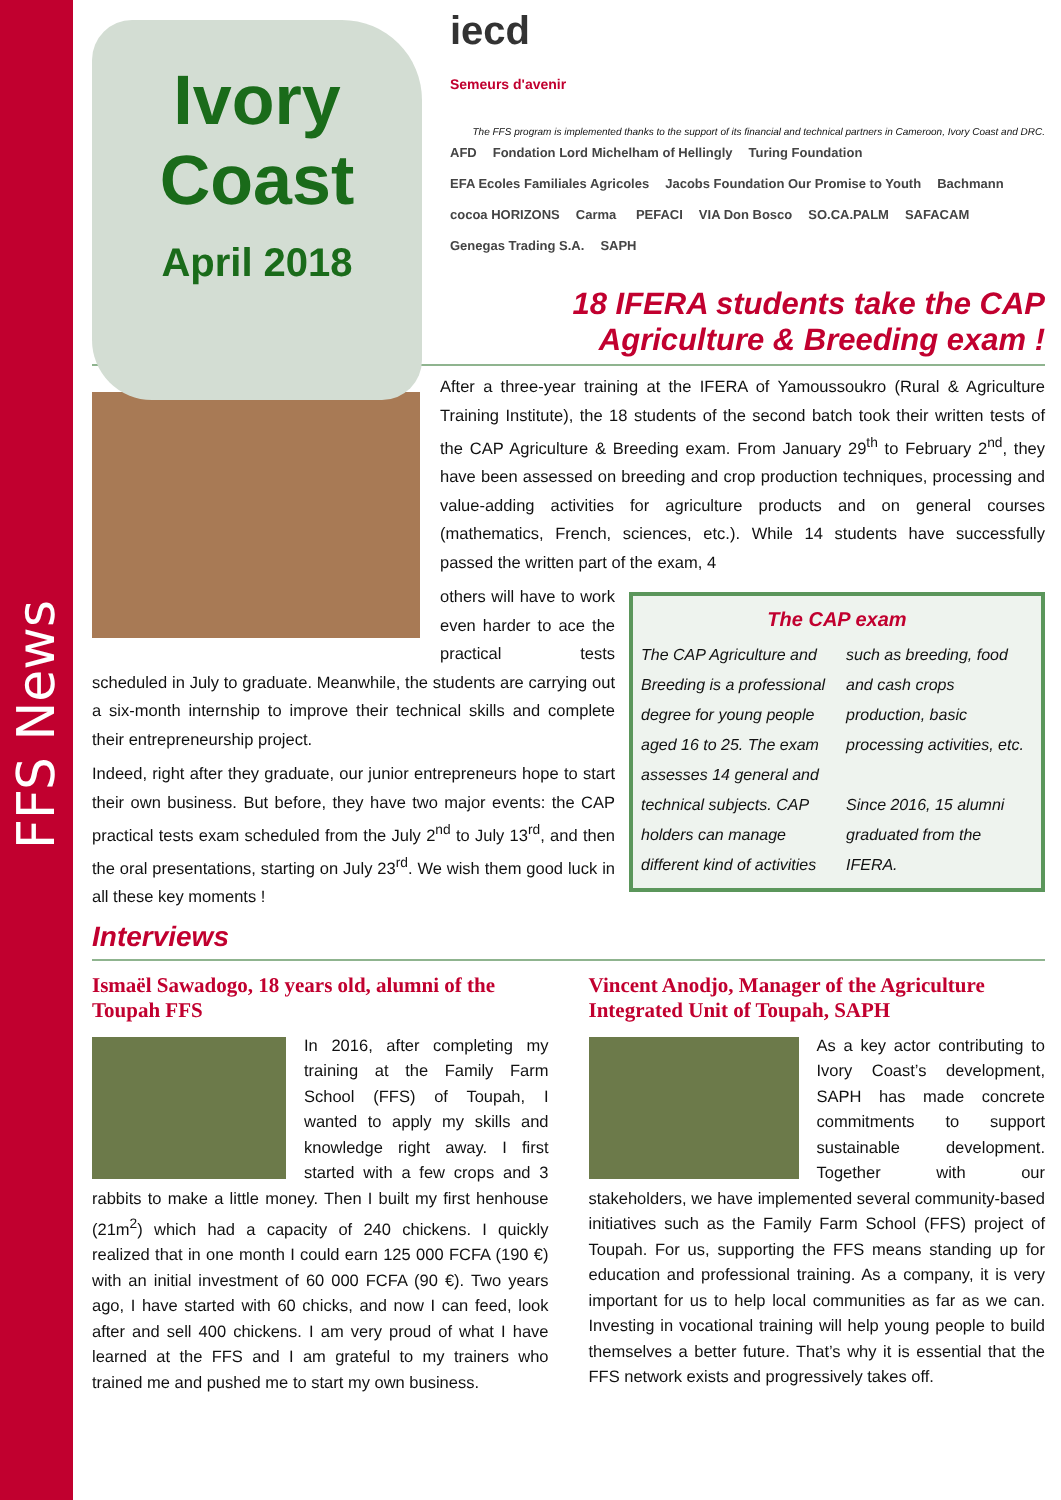FFS News
Ivory
Coast
April 2018
iecd
Semeurs d'avenir
The FFS program is implemented thanks to the support of its financial and technical partners in Cameroon, Ivory Coast and DRC.
AFD Fondation Lord Michelham of Hellingly Turing Foundation EFA Ecoles Familiales Agricoles Jacobs Foundation Our Promise to Youth Bachmann cocoa HORIZONS Carma PEFACI VIA Don Bosco SO.CA.PALM SAFACAM Genegas Trading S.A. SAPH
18 IFERA students take the CAP
Agriculture & Breeding exam !
After a three-year training at the IFERA of Yamoussoukro (Rural & Agriculture Training Institute), the 18 students of the second batch took their written tests of the CAP Agriculture & Breeding exam. From January 29<sup>th</sup> to February 2<sup>nd</sup>, they have been assessed on breeding and crop production techniques, processing and value-adding activities for agriculture products and on general courses (mathematics, French, sciences, etc.). While 14 students have successfully passed the written part of the exam, 4
The CAP exam
The CAP Agriculture and Breeding is a professional degree for young people aged 16 to 25. The exam assesses 14 general and technical subjects. CAP holders can manage different kind of activities such as breeding, food and cash crops production, basic processing activities, etc.
Since 2016, 15 alumni graduated from the IFERA.
others will have to work even harder to ace the practical tests scheduled in July to graduate. Meanwhile, the students are carrying out a six-month internship to improve their technical skills and complete their entrepreneurship project.
Indeed, right after they graduate, our junior entrepreneurs hope to start their own business. But before, they have two major events: the CAP practical tests exam scheduled from the July 2<sup>nd</sup> to July 13<sup>rd</sup>, and then the oral presentations, starting on July 23<sup>rd</sup>. We wish them good luck in all these key moments !
Interviews
Ismaël Sawadogo, 18 years old, alumni of the Toupah FFS
In 2016, after completing my training at the Family Farm School (FFS) of Toupah, I wanted to apply my skills and knowledge right away. I first started with a few crops and 3 rabbits to make a little money. Then I built my first henhouse (21m<sup>2</sup>) which had a capacity of 240 chickens. I quickly realized that in one month I could earn 125 000 FCFA (190 €) with an initial investment of 60 000 FCFA (90 €). Two years ago, I have started with 60 chicks, and now I can feed, look after and sell 400 chickens. I am very proud of what I have learned at the FFS and I am grateful to my trainers who trained me and pushed me to start my own business.
Vincent Anodjo, Manager of the Agriculture Integrated Unit of Toupah, SAPH
As a key actor contributing to Ivory Coast’s development, SAPH has made concrete commitments to support sustainable development. Together with our stakeholders, we have implemented several community-based initiatives such as the Family Farm School (FFS) project of Toupah. For us, supporting the FFS means standing up for education and professional training. As a company, it is very important for us to help local communities as far as we can. Investing in vocational training will help young people to build themselves a better future. That’s why it is essential that the FFS network exists and progressively takes off.